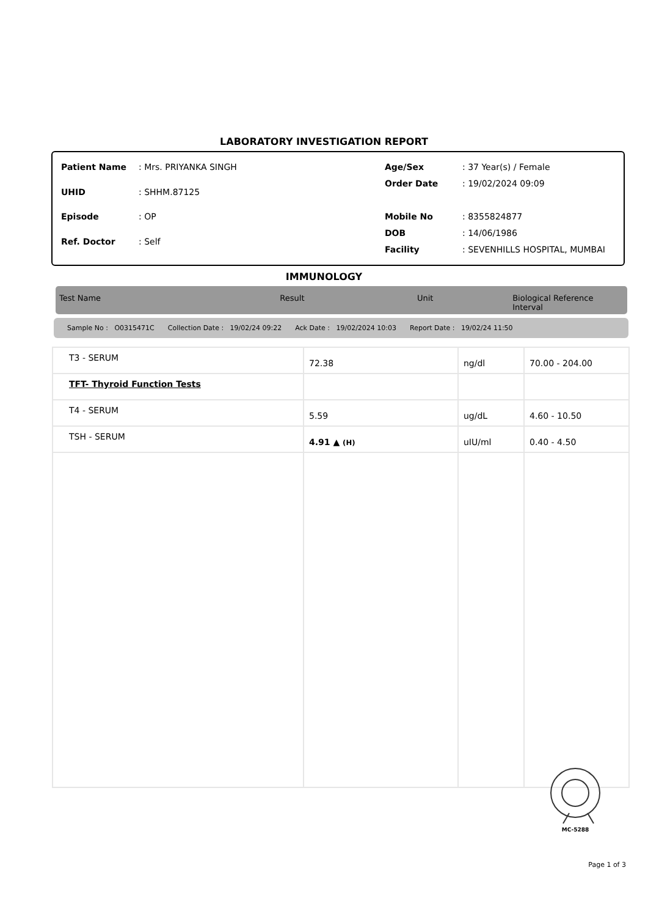LABORATORY INVESTIGATION REPORT
| Patient Name | : Mrs. PRIYANKA SINGH |
| UHID | : SHHM.87125 |
| Episode | : OP |
| Ref. Doctor | : Self |
| Age/Sex | : 37 Year(s) / Female |
| Order Date | : 19/02/2024 09:09 |
| Mobile No | : 8355824877 |
| DOB | : 14/06/1986 |
| Facility | : SEVENHILLS HOSPITAL, MUMBAI |
IMMUNOLOGY
Test Name Result Unit Biological Reference Interval
Sample No : O0315471C Collection Date : 19/02/24 09:22 Ack Date : 19/02/2024 10:03 Report Date : 19/02/24 11:50
| T3 - SERUM | 72.38 | ng/dl | 70.00 - 204.00 |
| TFT- Thyroid Function Tests | | | |
| T4 - SERUM | 5.59 | ug/dL | 4.60 - 10.50 |
| TSH - SERUM | 4.91 ▲ (H) | uIU/ml | 0.40 - 4.50 |
MC-5288
Page 1 of 3